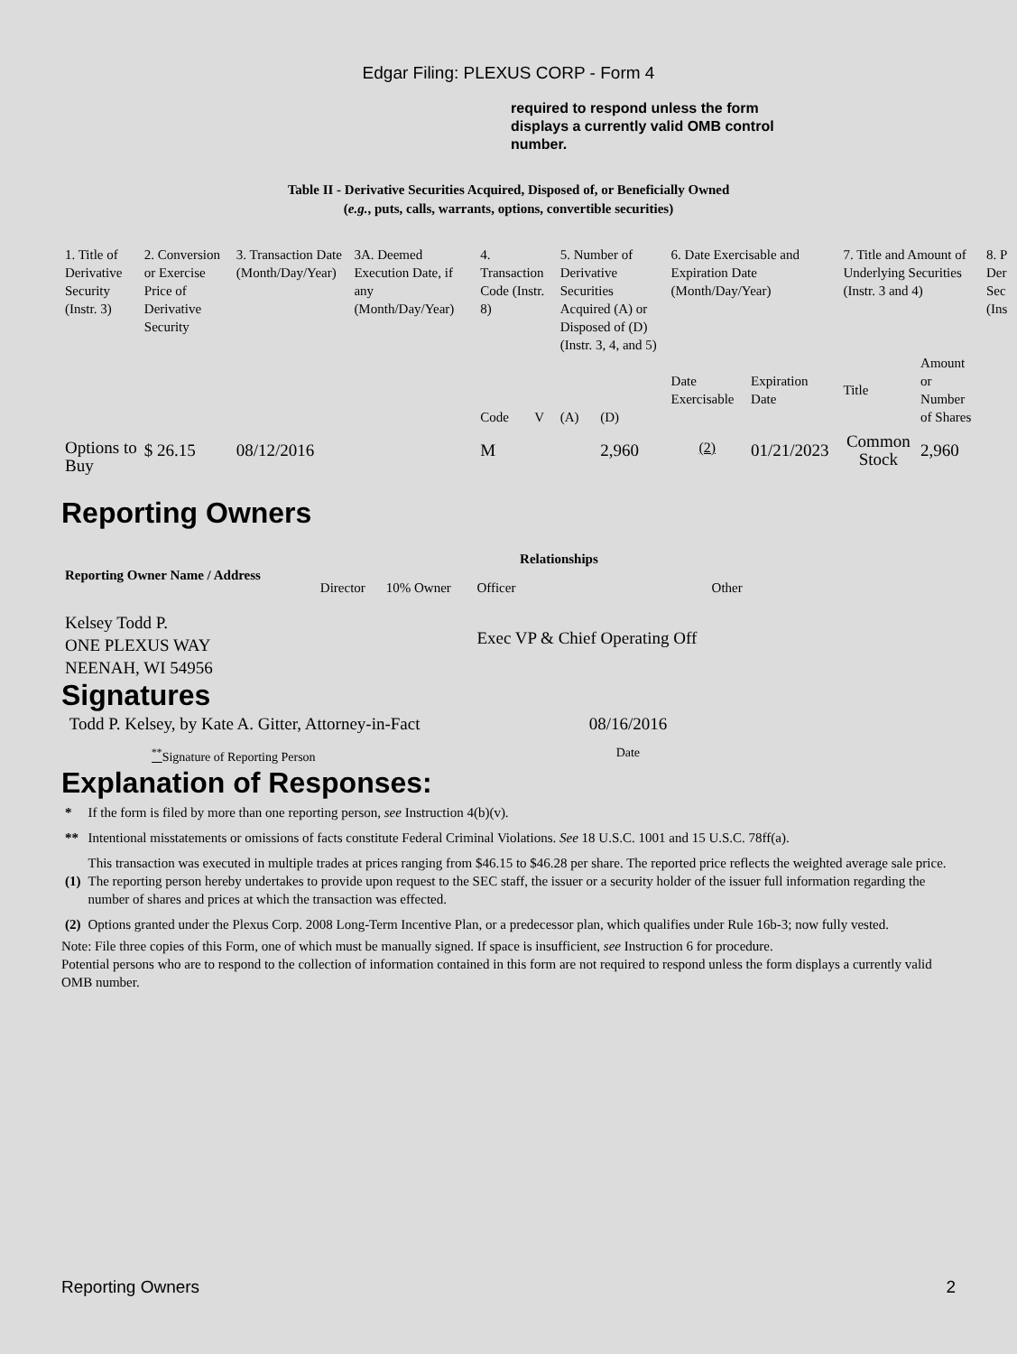Edgar Filing: PLEXUS CORP - Form 4
required to respond unless the form displays a currently valid OMB control number.
Table II - Derivative Securities Acquired, Disposed of, or Beneficially Owned
(e.g., puts, calls, warrants, options, convertible securities)
| 1. Title of Derivative Security (Instr. 3) | 2. Conversion or Exercise Price of Derivative Security | 3. Transaction Date (Month/Day/Year) | 3A. Deemed Execution Date, if any (Month/Day/Year) | 4. Transaction Code (Instr. 8) | | 5. Number of Derivative Securities Acquired (A) or Disposed of (D) (Instr. 3, 4, and 5) | | 6. Date Exercisable and Expiration Date (Month/Day/Year) | | 7. Title and Amount of Underlying Securities (Instr. 3 and 4) | | 8. P Der Sec (Ins |
| --- | --- | --- | --- | --- | --- | --- | --- | --- | --- | --- | --- | --- |
| | | | | Code | V | (A) | (D) | Date Exercisable | Expiration Date | Title | Amount or Number of Shares | |
| Options to Buy | $ 26.15 | 08/12/2016 | | M | | | 2,960 | <sup>(2)</sup> | 01/21/2023 | Common Stock | 2,960 | |
Reporting Owners
| Reporting Owner Name / Address | Relationships | | | |
| --- | --- | --- | --- | --- |
| | Director | 10% Owner | Officer | Other |
| Kelsey Todd P. ONE PLEXUS WAY NEENAH, WI 54956 | | | Exec VP & Chief Operating Off | |
Signatures
| Todd P. Kelsey, by Kate A. Gitter, Attorney-in-Fact | 08/16/2016 |
| <sup>**</sup> Signature of Reporting Person | Date |
Explanation of Responses:
| * | If the form is filed by more than one reporting person, see Instruction 4(b)(v). |
| ** | Intentional misstatements or omissions of facts constitute Federal Criminal Violations. See 18 U.S.C. 1001 and 15 U.S.C. 78ff(a). |
| (1) | This transaction was executed in multiple trades at prices ranging from $46.15 to $46.28 per share. The reported price reflects the weighted average sale price. The reporting person hereby undertakes to provide upon request to the SEC staff, the issuer or a security holder of the issuer full information regarding the number of shares and prices at which the transaction was effected. |
| (2) | Options granted under the Plexus Corp. 2008 Long-Term Incentive Plan, or a predecessor plan, which qualifies under Rule 16b-3; now fully vested. |
Note: File three copies of this Form, one of which must be manually signed. If space is insufficient, see Instruction 6 for procedure.
Potential persons who are to respond to the collection of information contained in this form are not required to respond unless the form displays a currently valid OMB number.
Reporting Owners 2